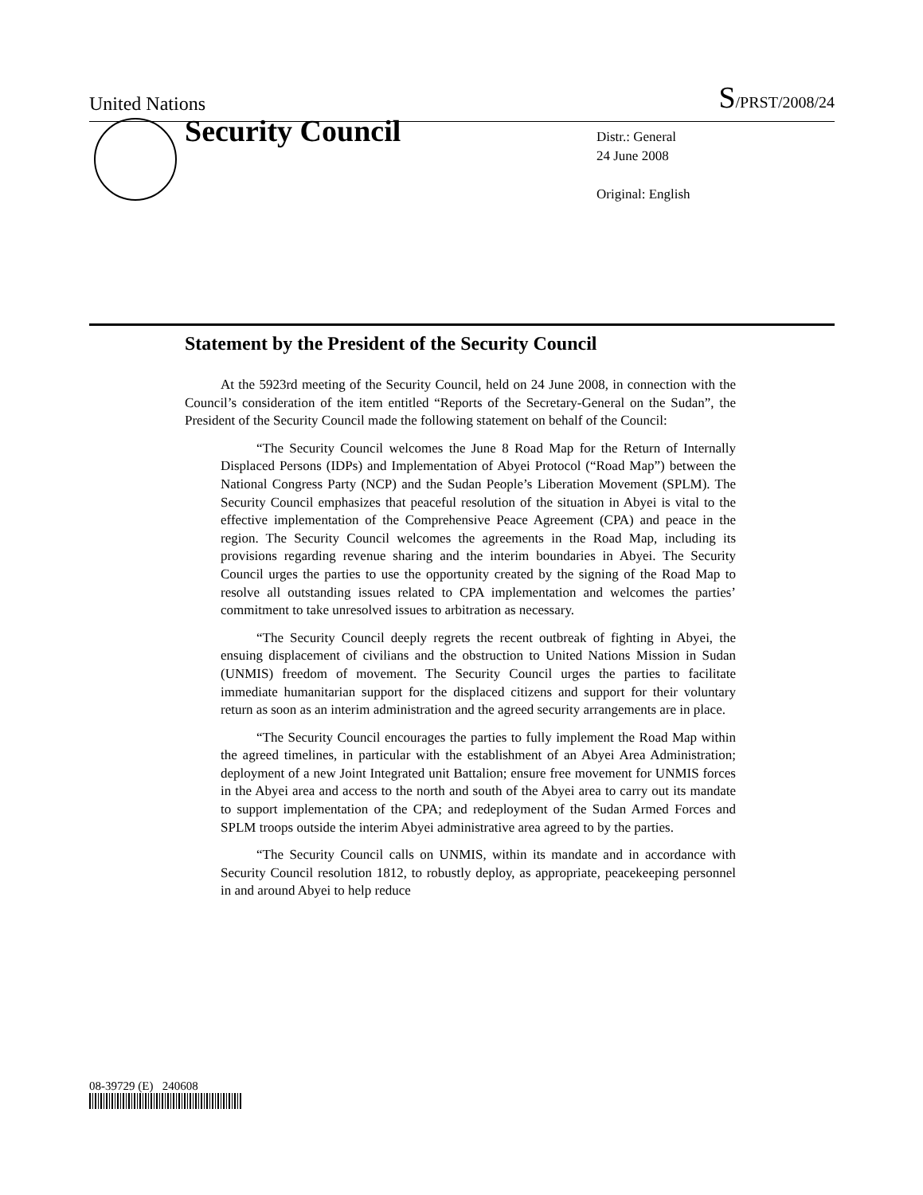United Nations S/PRST/2008/24
Security Council
Distr.: General
24 June 2008
Original: English
Statement by the President of the Security Council
At the 5923rd meeting of the Security Council, held on 24 June 2008, in connection with the Council’s consideration of the item entitled “Reports of the Secretary-General on the Sudan”, the President of the Security Council made the following statement on behalf of the Council:
“The Security Council welcomes the June 8 Road Map for the Return of Internally Displaced Persons (IDPs) and Implementation of Abyei Protocol (“Road Map”) between the National Congress Party (NCP) and the Sudan People’s Liberation Movement (SPLM). The Security Council emphasizes that peaceful resolution of the situation in Abyei is vital to the effective implementation of the Comprehensive Peace Agreement (CPA) and peace in the region. The Security Council welcomes the agreements in the Road Map, including its provisions regarding revenue sharing and the interim boundaries in Abyei. The Security Council urges the parties to use the opportunity created by the signing of the Road Map to resolve all outstanding issues related to CPA implementation and welcomes the parties’ commitment to take unresolved issues to arbitration as necessary.
“The Security Council deeply regrets the recent outbreak of fighting in Abyei, the ensuing displacement of civilians and the obstruction to United Nations Mission in Sudan (UNMIS) freedom of movement. The Security Council urges the parties to facilitate immediate humanitarian support for the displaced citizens and support for their voluntary return as soon as an interim administration and the agreed security arrangements are in place.
“The Security Council encourages the parties to fully implement the Road Map within the agreed timelines, in particular with the establishment of an Abyei Area Administration; deployment of a new Joint Integrated unit Battalion; ensure free movement for UNMIS forces in the Abyei area and access to the north and south of the Abyei area to carry out its mandate to support implementation of the CPA; and redeployment of the Sudan Armed Forces and SPLM troops outside the interim Abyei administrative area agreed to by the parties.
“The Security Council calls on UNMIS, within its mandate and in accordance with Security Council resolution 1812, to robustly deploy, as appropriate, peacekeeping personnel in and around Abyei to help reduce
08-39729 (E) 240608